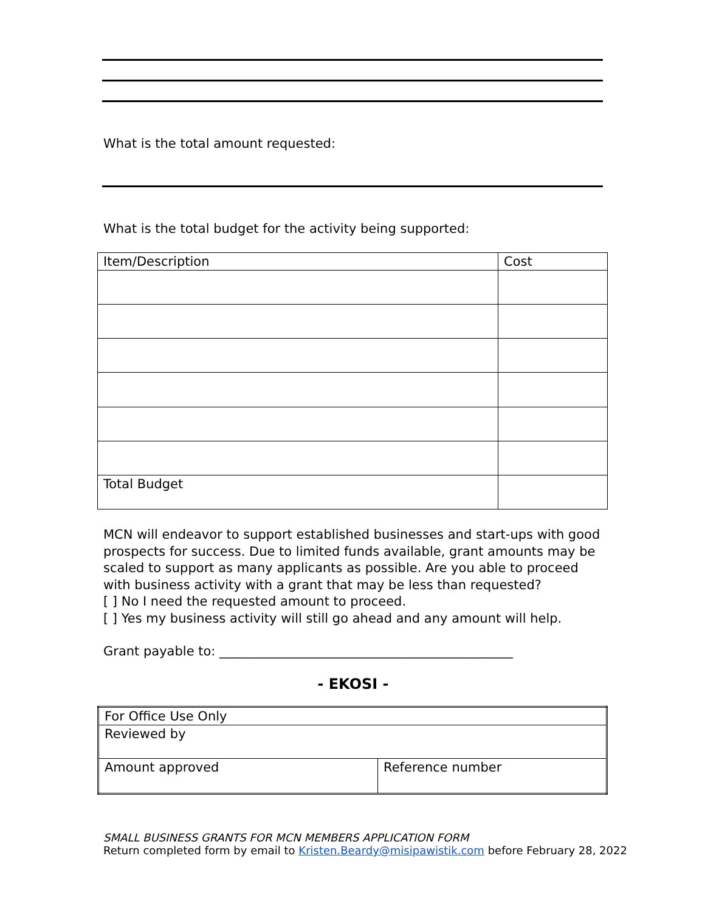What is the total amount requested:
What is the total budget for the activity being supported:
| Item/Description | Cost |
| Total Budget | |
MCN will endeavor to support established businesses and start-ups with good prospects for success. Due to limited funds available, grant amounts may be scaled to support as many applicants as possible. Are you able to proceed with business activity with a grant that may be less than requested?
[ ] No I need the requested amount to proceed.
[ ] Yes my business activity will still go ahead and any amount will help.
Grant payable to: ______________________________________________
- EKOSI -
| For Office Use Only | |
| Reviewed by | |
| Amount approved | Reference number |
SMALL BUSINESS GRANTS FOR MCN MEMBERS APPLICATION FORM
Return completed form by email to Kristen.Beardy@misipawistik.com before February 28, 2022